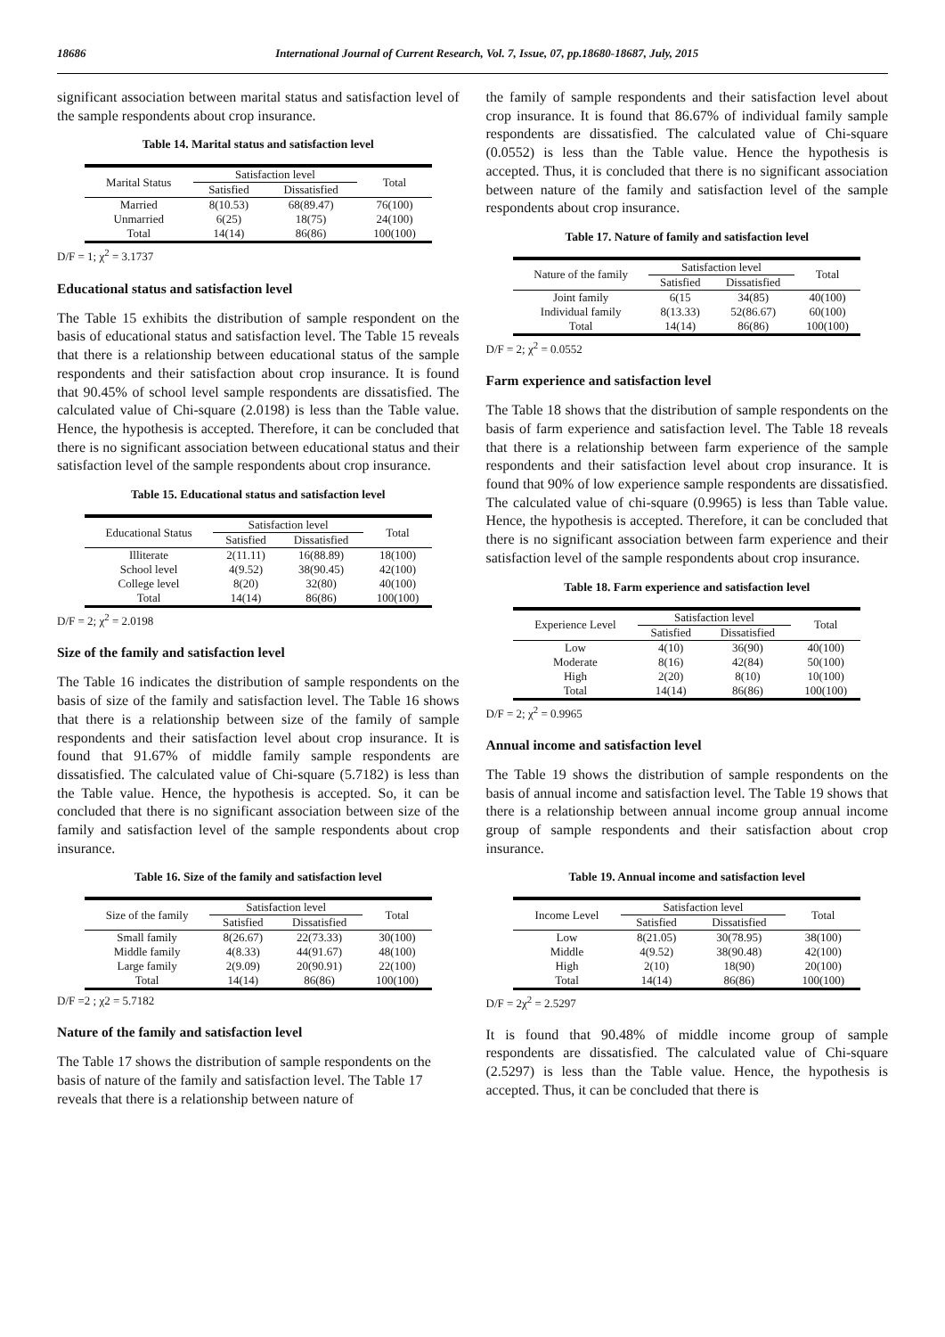18686 International Journal of Current Research, Vol. 7, Issue, 07, pp.18680-18687, July, 2015
significant association between marital status and satisfaction level of the sample respondents about crop insurance.
Table 14. Marital status and satisfaction level
| Marital Status | Satisfaction level | | Total |
| --- | --- | --- | --- |
| | Satisfied | Dissatisfied | |
| Married | 8(10.53) | 68(89.47) | 76(100) |
| Unmarried | 6(25) | 18(75) | 24(100) |
| Total | 14(14) | 86(86) | 100(100) |
D/F = 1; χ<sup>2</sup> = 3.1737
Educational status and satisfaction level
The Table 15 exhibits the distribution of sample respondent on the basis of educational status and satisfaction level. The Table 15 reveals that there is a relationship between educational status of the sample respondents and their satisfaction about crop insurance. It is found that 90.45% of school level sample respondents are dissatisfied. The calculated value of Chi-square (2.0198) is less than the Table value. Hence, the hypothesis is accepted. Therefore, it can be concluded that there is no significant association between educational status and their satisfaction level of the sample respondents about crop insurance.
Table 15. Educational status and satisfaction level
| Educational Status | Satisfaction level | | Total |
| --- | --- | --- | --- |
| | Satisfied | Dissatisfied | |
| Illiterate | 2(11.11) | 16(88.89) | 18(100) |
| School level | 4(9.52) | 38(90.45) | 42(100) |
| College level | 8(20) | 32(80) | 40(100) |
| Total | 14(14) | 86(86) | 100(100) |
D/F = 2; χ<sup>2</sup> = 2.0198
Size of the family and satisfaction level
The Table 16 indicates the distribution of sample respondents on the basis of size of the family and satisfaction level. The Table 16 shows that there is a relationship between size of the family of sample respondents and their satisfaction level about crop insurance. It is found that 91.67% of middle family sample respondents are dissatisfied. The calculated value of Chi-square (5.7182) is less than the Table value. Hence, the hypothesis is accepted. So, it can be concluded that there is no significant association between size of the family and satisfaction level of the sample respondents about crop insurance.
Table 16. Size of the family and satisfaction level
| Size of the family | Satisfaction level | | Total |
| --- | --- | --- | --- |
| | Satisfied | Dissatisfied | |
| Small family | 8(26.67) | 22(73.33) | 30(100) |
| Middle family | 4(8.33) | 44(91.67) | 48(100) |
| Large family | 2(9.09) | 20(90.91) | 22(100) |
| Total | 14(14) | 86(86) | 100(100) |
D/F =2 ; χ2 = 5.7182
Nature of the family and satisfaction level
The Table 17 shows the distribution of sample respondents on the basis of nature of the family and satisfaction level. The Table 17 reveals that there is a relationship between nature of
the family of sample respondents and their satisfaction level about crop insurance. It is found that 86.67% of individual family sample respondents are dissatisfied. The calculated value of Chi-square (0.0552) is less than the Table value. Hence the hypothesis is accepted. Thus, it is concluded that there is no significant association between nature of the family and satisfaction level of the sample respondents about crop insurance.
Table 17. Nature of family and satisfaction level
| Nature of the family | Satisfaction level | | Total |
| --- | --- | --- | --- |
| | Satisfied | Dissatisfied | |
| Joint family | 6(15 | 34(85) | 40(100) |
| Individual family | 8(13.33) | 52(86.67) | 60(100) |
| Total | 14(14) | 86(86) | 100(100) |
D/F = 2; χ<sup>2</sup> = 0.0552
Farm experience and satisfaction level
The Table 18 shows that the distribution of sample respondents on the basis of farm experience and satisfaction level. The Table 18 reveals that there is a relationship between farm experience of the sample respondents and their satisfaction level about crop insurance. It is found that 90% of low experience sample respondents are dissatisfied. The calculated value of chi-square (0.9965) is less than Table value. Hence, the hypothesis is accepted. Therefore, it can be concluded that there is no significant association between farm experience and their satisfaction level of the sample respondents about crop insurance.
Table 18. Farm experience and satisfaction level
| Experience Level | Satisfaction level | | Total |
| --- | --- | --- | --- |
| | Satisfied | Dissatisfied | |
| Low | 4(10) | 36(90) | 40(100) |
| Moderate | 8(16) | 42(84) | 50(100) |
| High | 2(20) | 8(10) | 10(100) |
| Total | 14(14) | 86(86) | 100(100) |
D/F = 2; χ<sup>2</sup> = 0.9965
Annual income and satisfaction level
The Table 19 shows the distribution of sample respondents on the basis of annual income and satisfaction level. The Table 19 shows that there is a relationship between annual income group annual income group of sample respondents and their satisfaction about crop insurance.
Table 19. Annual income and satisfaction level
| Income Level | Satisfaction level | | Total |
| --- | --- | --- | --- |
| | Satisfied | Dissatisfied | |
| Low | 8(21.05) | 30(78.95) | 38(100) |
| Middle | 4(9.52) | 38(90.48) | 42(100) |
| High | 2(10) | 18(90) | 20(100) |
| Total | 14(14) | 86(86) | 100(100) |
D/F = 2χ<sup>2</sup> = 2.5297
It is found that 90.48% of middle income group of sample respondents are dissatisfied. The calculated value of Chi-square (2.5297) is less than the Table value. Hence, the hypothesis is accepted. Thus, it can be concluded that there is